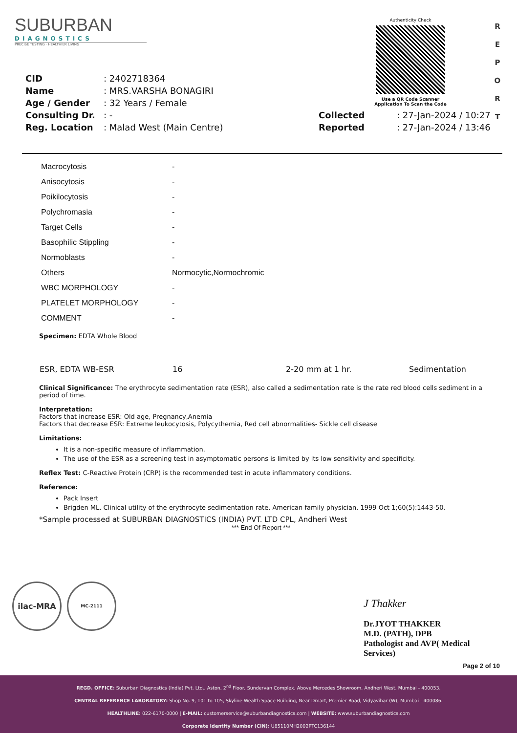SUBURBAN
DIAGNOSTICS
PRECISE TESTING · HEALTHIER LIVING
Authenticity Check
Use a QR Code Scanner
Application To Scan the Code
R
E
P
O
R
T
| CID | : 2402718364 | | |
| Name | : MRS.VARSHA BONAGIRI | | |
| Age / Gender | : 32 Years / Female | | |
| Consulting Dr. | : - | Collected | : 27-Jan-2024 / 10:27 |
| Reg. Location | : Malad West (Main Centre) | Reported | : 27-Jan-2024 / 13:46 |
| Macrocytosis | - |
| Anisocytosis | - |
| Poikilocytosis | - |
| Polychromasia | - |
| Target Cells | - |
| Basophilic Stippling | - |
| Normoblasts | - |
| Others | Normocytic,Normochromic |
| WBC MORPHOLOGY | - |
| PLATELET MORPHOLOGY | - |
| COMMENT | - |
Specimen: EDTA Whole Blood
| ESR, EDTA WB-ESR | 16 | 2-20 mm at 1 hr. | Sedimentation |
Clinical Significance: The erythrocyte sedimentation rate (ESR), also called a sedimentation rate is the rate red blood cells sediment in a period of time.
Interpretation:
Factors that increase ESR: Old age, Pregnancy,Anemia
Factors that decrease ESR: Extreme leukocytosis, Polycythemia, Red cell abnormalities- Sickle cell disease
Limitations:
It is a non-specific measure of inflammation.
The use of the ESR as a screening test in asymptomatic persons is limited by its low sensitivity and specificity.
Reflex Test: C-Reactive Protein (CRP) is the recommended test in acute inflammatory conditions.
Reference:
Pack Insert
Brigden ML. Clinical utility of the erythrocyte sedimentation rate. American family physician. 1999 Oct 1;60(5):1443-50.
*Sample processed at SUBURBAN DIAGNOSTICS (INDIA) PVT. LTD CPL, Andheri West
*** End Of Report ***
ilac-MRA MC-2111
J Thakker
Dr.JYOT THAKKER
M.D. (PATH), DPB
Pathologist and AVP( Medical
Services)
Page 2 of 10
REGD. OFFICE: Suburban Diagnostics (India) Pvt. Ltd., Aston, 2<sup>nd</sup> Floor, Sundervan Complex, Above Mercedes Showroom, Andheri West, Mumbai - 400053.
CENTRAL REFERENCE LABORATORY: Shop No. 9, 101 to 105, Skyline Wealth Space Building, Near Dmart, Premier Road, Vidyavihar (W), Mumbai - 400086.
HEALTHLINE: 022-6170-0000 | E-MAIL: customerservice@suburbandiagnostics.com | WEBSITE: www.suburbandiagnostics.com
Corporate Identity Number (CIN): U85110MH2002PTC136144